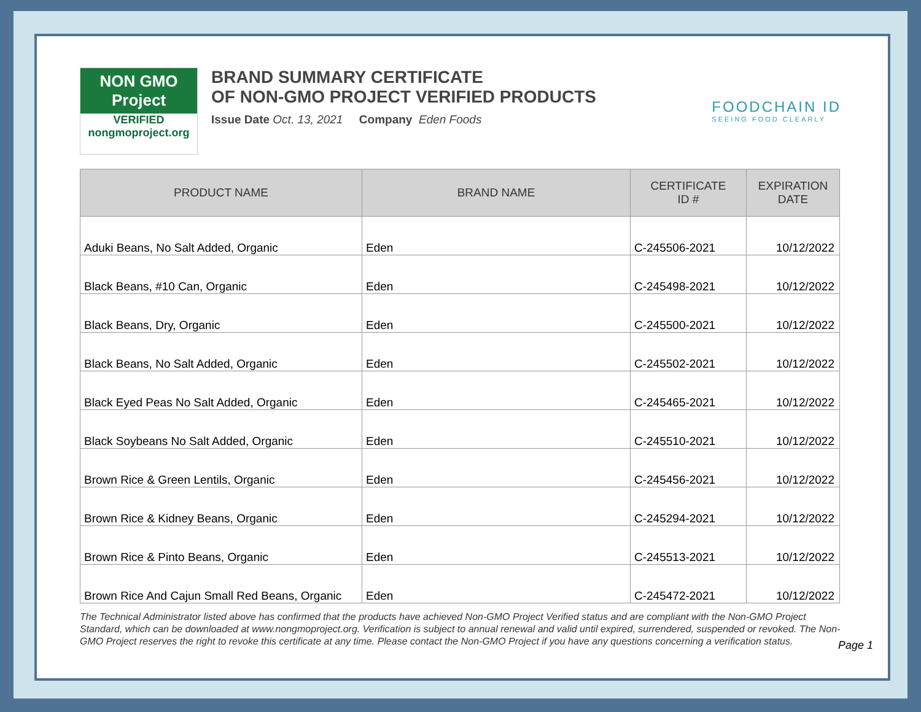NON GMO Project
VERIFIED
nongmoproject.org
BRAND SUMMARY CERTIFICATE
OF NON-GMO PROJECT VERIFIED PRODUCTS
Issue Date Oct. 13, 2021 Company Eden Foods
FOODCHAIN ID
SEEING FOOD CLEARLY
| PRODUCT NAME | BRAND NAME | CERTIFICATE ID # | EXPIRATION DATE |
| --- | --- | --- | --- |
| Aduki Beans, No Salt Added, Organic | Eden | C-245506-2021 | 10/12/2022 |
| Black Beans, #10 Can, Organic | Eden | C-245498-2021 | 10/12/2022 |
| Black Beans, Dry, Organic | Eden | C-245500-2021 | 10/12/2022 |
| Black Beans, No Salt Added, Organic | Eden | C-245502-2021 | 10/12/2022 |
| Black Eyed Peas No Salt Added, Organic | Eden | C-245465-2021 | 10/12/2022 |
| Black Soybeans No Salt Added, Organic | Eden | C-245510-2021 | 10/12/2022 |
| Brown Rice & Green Lentils, Organic | Eden | C-245456-2021 | 10/12/2022 |
| Brown Rice & Kidney Beans, Organic | Eden | C-245294-2021 | 10/12/2022 |
| Brown Rice & Pinto Beans, Organic | Eden | C-245513-2021 | 10/12/2022 |
| Brown Rice And Cajun Small Red Beans, Organic | Eden | C-245472-2021 | 10/12/2022 |
The Technical Administrator listed above has confirmed that the products have achieved Non-GMO Project Verified status and are compliant with the Non-GMO Project Standard, which can be downloaded at www.nongmoproject.org. Verification is subject to annual renewal and valid until expired, surrendered, suspended or revoked. The Non-GMO Project reserves the right to revoke this certificate at any time. Please contact the Non-GMO Project if you have any questions concerning a verification status.
Page 1